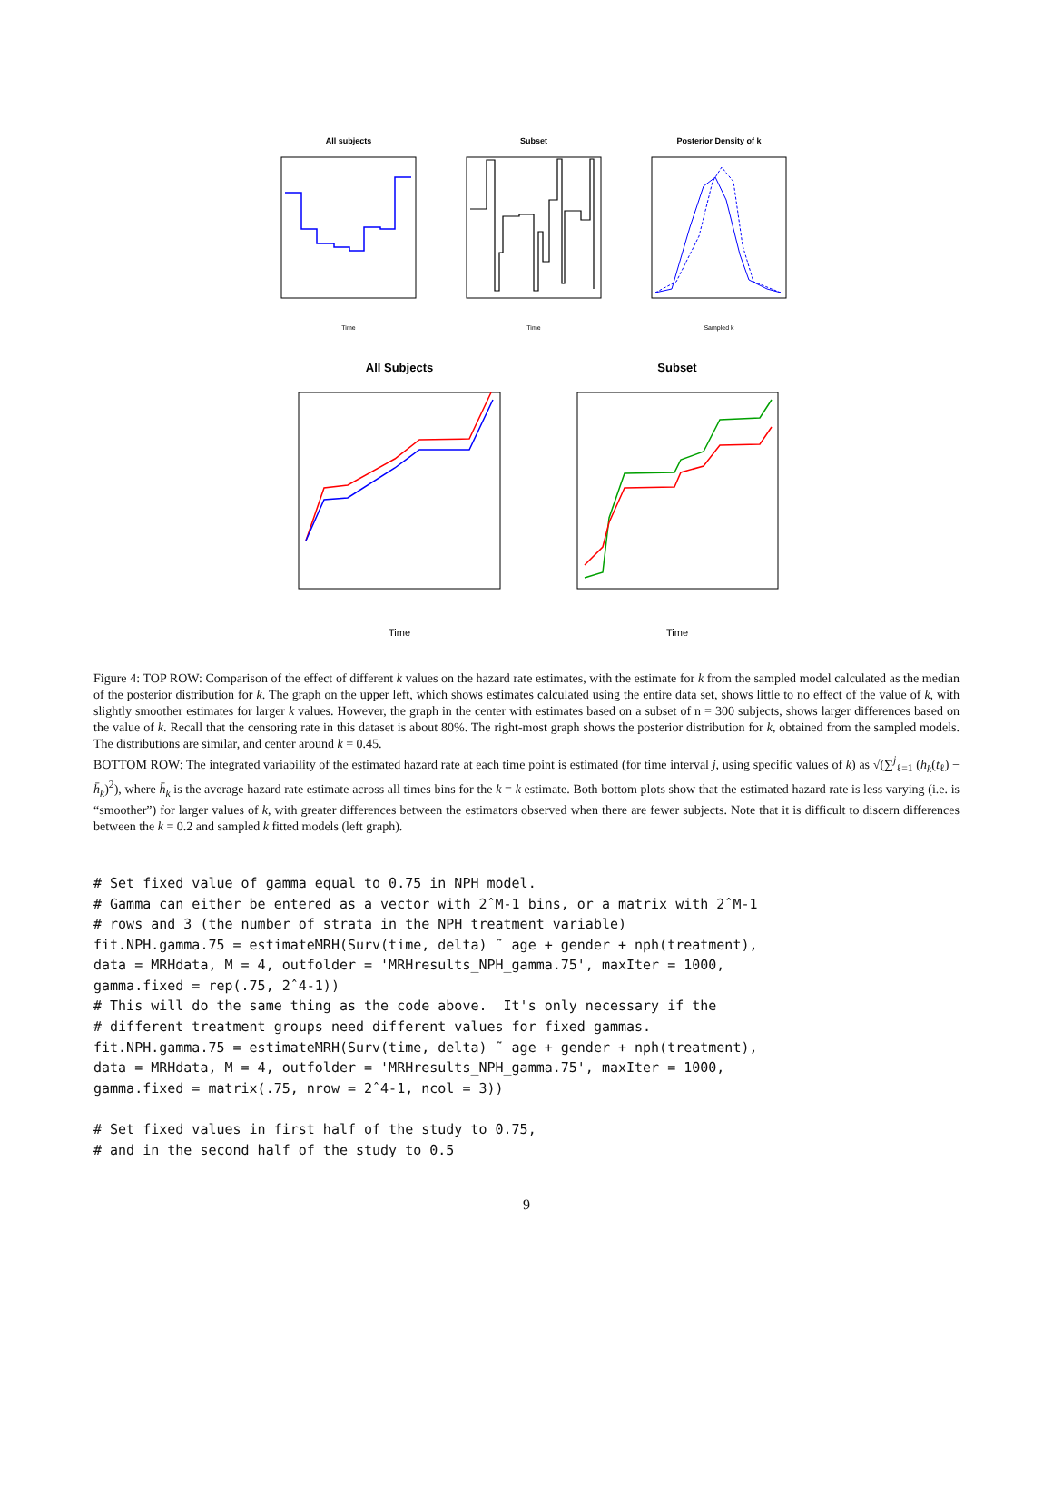All subjects
Subset
Posterior Density of k
Time
Time
Sampled k
All Subjects
Subset
Time
Time
Figure 4: TOP ROW: Comparison of the effect of different k values on the hazard rate estimates, with the estimate for k from the sampled model calculated as the median of the posterior distribution for k. The graph on the upper left, which shows estimates calculated using the entire data set, shows little to no effect of the value of k, with slightly smoother estimates for larger k values. However, the graph in the center with estimates based on a subset of n = 300 subjects, shows larger differences based on the value of k. Recall that the censoring rate in this dataset is about 80%. The right-most graph shows the posterior distribution for k, obtained from the sampled models. The distributions are similar, and center around k = 0.45.
BOTTOM ROW: The integrated variability of the estimated hazard rate at each time point is estimated (for time interval j, using specific values of k) as √(∑<sup>j</sup><sub>ℓ=1</sub> (h<sub>k</sub>(t<sub>ℓ</sub>) − h̄<sub>k</sub>)<sup>2</sup>), where h̄<sub>k</sub> is the average hazard rate estimate across all times bins for the k = k estimate. Both bottom plots show that the estimated hazard rate is less varying (i.e. is “smoother”) for larger values of k, with greater differences between the estimators observed when there are fewer subjects. Note that it is difficult to discern differences between the k = 0.2 and sampled k fitted models (left graph).
# Set fixed value of gamma equal to 0.75 in NPH model.
# Gamma can either be entered as a vector with 2ˆM-1 bins, or a matrix with 2ˆM-1
# rows and 3 (the number of strata in the NPH treatment variable)
fit.NPH.gamma.75 = estimateMRH(Surv(time, delta) ˜ age + gender + nph(treatment),
data = MRHdata, M = 4, outfolder = 'MRHresults_NPH_gamma.75', maxIter = 1000,
gamma.fixed = rep(.75, 2ˆ4-1))
# This will do the same thing as the code above.  It's only necessary if the
# different treatment groups need different values for fixed gammas.
fit.NPH.gamma.75 = estimateMRH(Surv(time, delta) ˜ age + gender + nph(treatment),
data = MRHdata, M = 4, outfolder = 'MRHresults_NPH_gamma.75', maxIter = 1000,
gamma.fixed = matrix(.75, nrow = 2ˆ4-1, ncol = 3))

# Set fixed values in first half of the study to 0.75,
# and in the second half of the study to 0.5
9